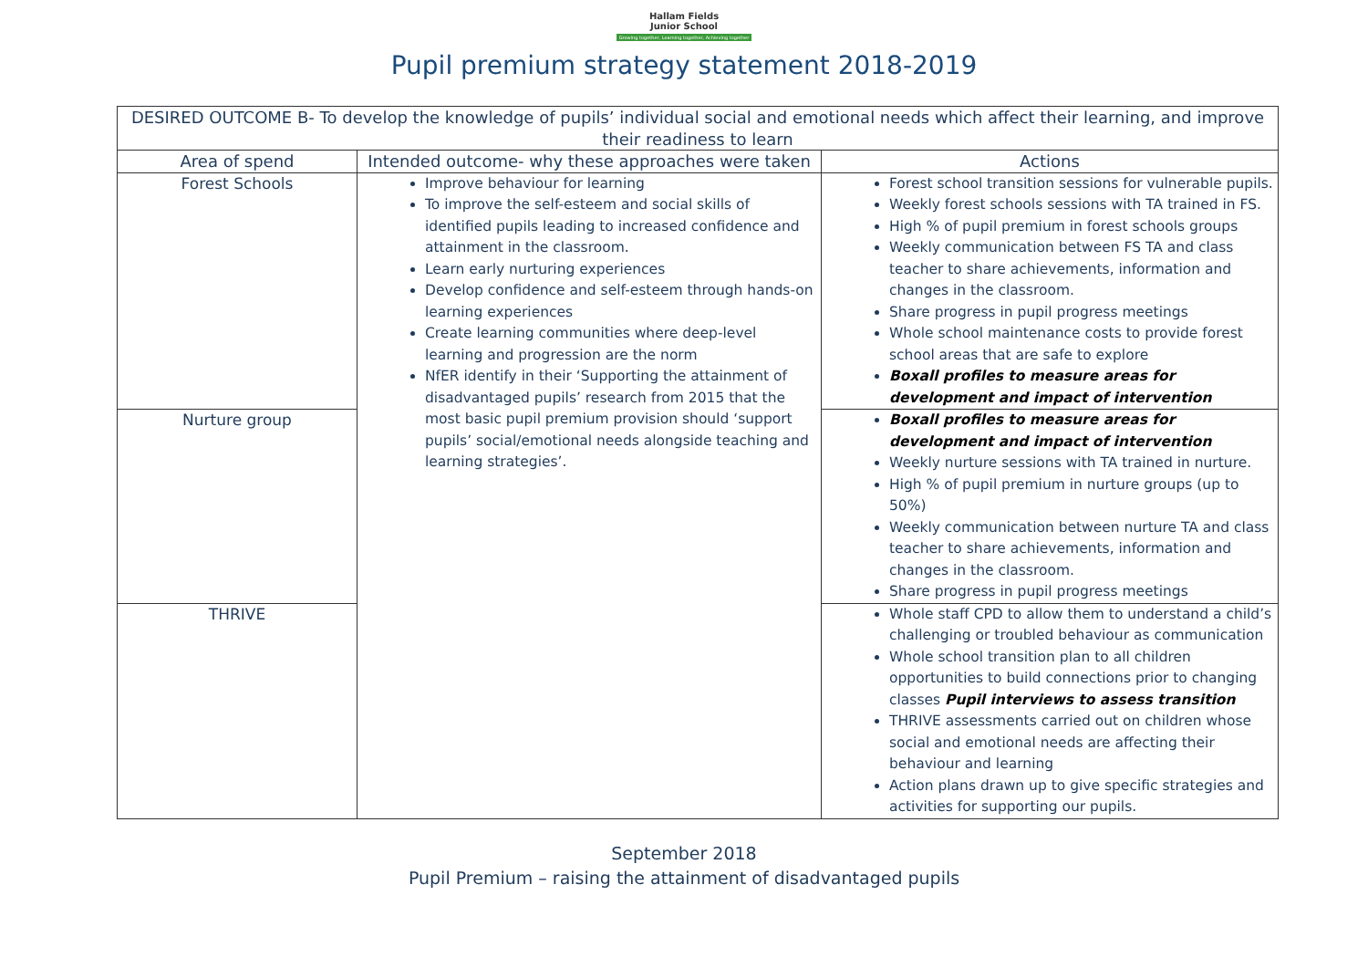Hallam Fields
Junior School
Growing together, Learning together, Achieving together
Pupil premium strategy statement 2018-2019
| DESIRED OUTCOME B- To develop the knowledge of pupils’ individual social and emotional needs which affect their learning, and improve their readiness to learn | | |
| --- | --- | --- |
| Area of spend | Intended outcome- why these approaches were taken | Actions |
| Forest Schools | Improve behaviour for learning To improve the self-esteem and social skills of identified pupils leading to increased confidence and attainment in the classroom. Learn early nurturing experiences Develop confidence and self-esteem through hands-on learning experiences Create learning communities where deep-level learning and progression are the norm NfER identify in their ‘Supporting the attainment of disadvantaged pupils’ research from 2015 that the most basic pupil premium provision should ‘support pupils’ social/emotional needs alongside teaching and learning strategies’. | Forest school transition sessions for vulnerable pupils. Weekly forest schools sessions with TA trained in FS. High % of pupil premium in forest schools groups Weekly communication between FS TA and class teacher to share achievements, information and changes in the classroom. Share progress in pupil progress meetings Whole school maintenance costs to provide forest school areas that are safe to explore Boxall profiles to measure areas for development and impact of intervention |
| Nurture group | | Boxall profiles to measure areas for development and impact of intervention Weekly nurture sessions with TA trained in nurture. High % of pupil premium in nurture groups (up to 50%) Weekly communication between nurture TA and class teacher to share achievements, information and changes in the classroom. Share progress in pupil progress meetings |
| THRIVE | | Whole staff CPD to allow them to understand a child’s challenging or troubled behaviour as communication Whole school transition plan to all children opportunities to build connections prior to changing classes Pupil interviews to assess transition THRIVE assessments carried out on children whose social and emotional needs are affecting their behaviour and learning Action plans drawn up to give specific strategies and activities for supporting our pupils. |
September 2018
Pupil Premium – raising the attainment of disadvantaged pupils